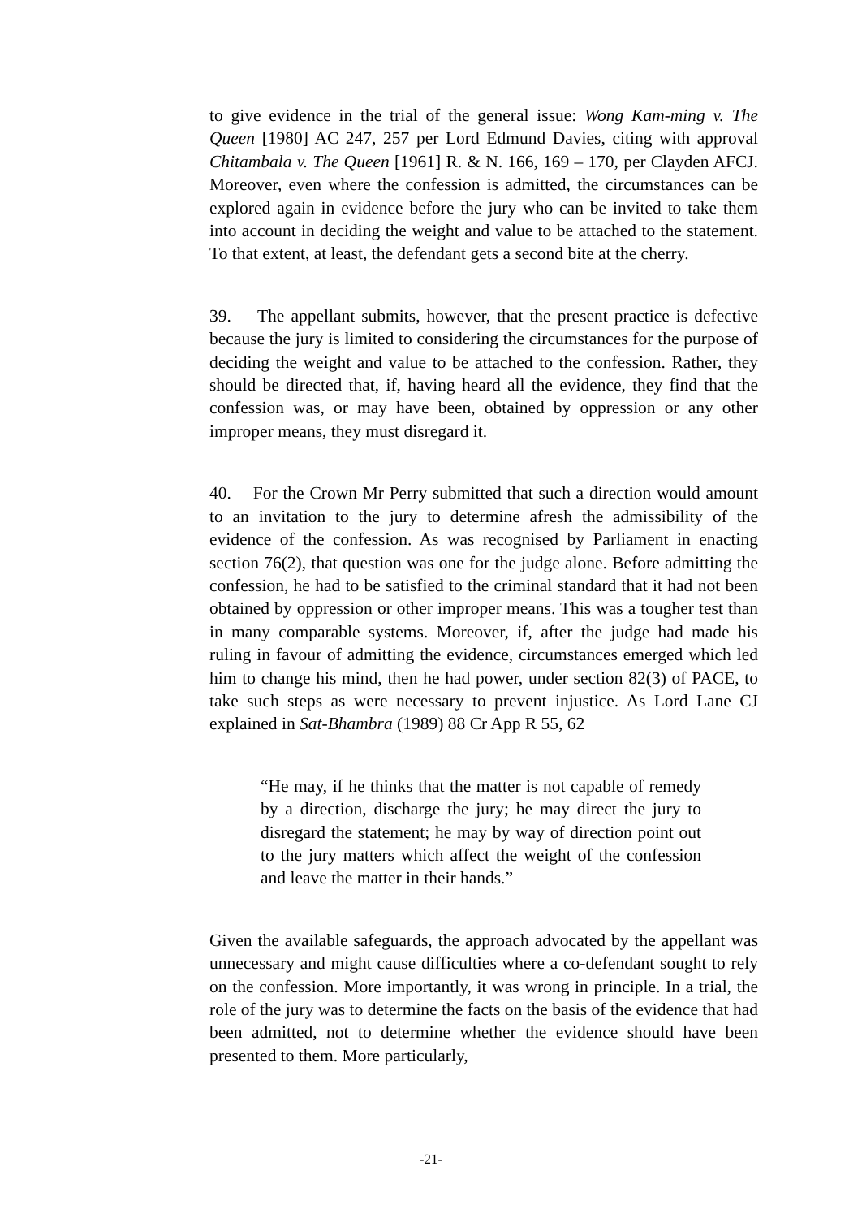to give evidence in the trial of the general issue: Wong Kam-ming v. The Queen [1980] AC 247, 257 per Lord Edmund Davies, citing with approval Chitambala v. The Queen [1961] R. & N. 166, 169 – 170, per Clayden AFCJ. Moreover, even where the confession is admitted, the circumstances can be explored again in evidence before the jury who can be invited to take them into account in deciding the weight and value to be attached to the statement. To that extent, at least, the defendant gets a second bite at the cherry.
39. The appellant submits, however, that the present practice is defective because the jury is limited to considering the circumstances for the purpose of deciding the weight and value to be attached to the confession. Rather, they should be directed that, if, having heard all the evidence, they find that the confession was, or may have been, obtained by oppression or any other improper means, they must disregard it.
40. For the Crown Mr Perry submitted that such a direction would amount to an invitation to the jury to determine afresh the admissibility of the evidence of the confession. As was recognised by Parliament in enacting section 76(2), that question was one for the judge alone. Before admitting the confession, he had to be satisfied to the criminal standard that it had not been obtained by oppression or other improper means. This was a tougher test than in many comparable systems. Moreover, if, after the judge had made his ruling in favour of admitting the evidence, circumstances emerged which led him to change his mind, then he had power, under section 82(3) of PACE, to take such steps as were necessary to prevent injustice. As Lord Lane CJ explained in Sat-Bhambra (1989) 88 Cr App R 55, 62
“He may, if he thinks that the matter is not capable of remedy by a direction, discharge the jury; he may direct the jury to disregard the statement; he may by way of direction point out to the jury matters which affect the weight of the confession and leave the matter in their hands.”
Given the available safeguards, the approach advocated by the appellant was unnecessary and might cause difficulties where a co-defendant sought to rely on the confession. More importantly, it was wrong in principle. In a trial, the role of the jury was to determine the facts on the basis of the evidence that had been admitted, not to determine whether the evidence should have been presented to them. More particularly,
-21-